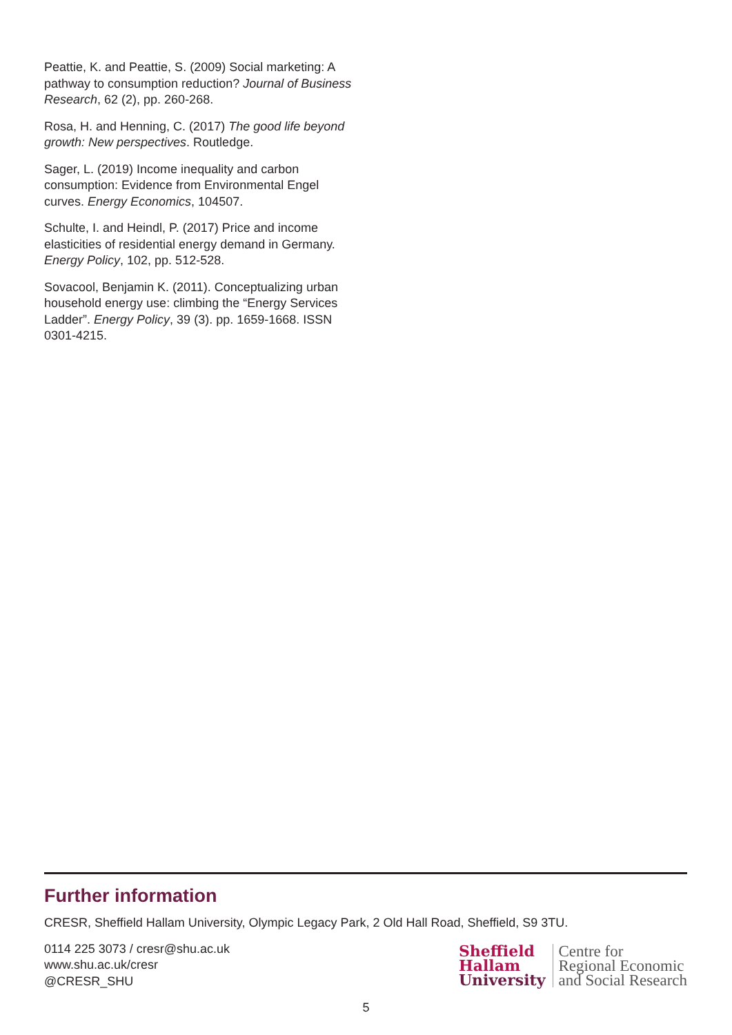Peattie, K. and Peattie, S. (2009) Social marketing: A pathway to consumption reduction? Journal of Business Research, 62 (2), pp. 260-268.
Rosa, H. and Henning, C. (2017) The good life beyond growth: New perspectives. Routledge.
Sager, L. (2019) Income inequality and carbon consumption: Evidence from Environmental Engel curves. Energy Economics, 104507.
Schulte, I. and Heindl, P. (2017) Price and income elasticities of residential energy demand in Germany. Energy Policy, 102, pp. 512-528.
Sovacool, Benjamin K. (2011). Conceptualizing urban household energy use: climbing the “Energy Services Ladder”. Energy Policy, 39 (3). pp. 1659-1668. ISSN 0301-4215.
Further information
CRESR, Sheffield Hallam University, Olympic Legacy Park, 2 Old Hall Road, Sheffield, S9 3TU.
0114 225 3073 / cresr@shu.ac.uk
www.shu.ac.uk/cresr
@CRESR_SHU
Sheffield
Hallam
University
Centre for
Regional Economic
and Social Research
5